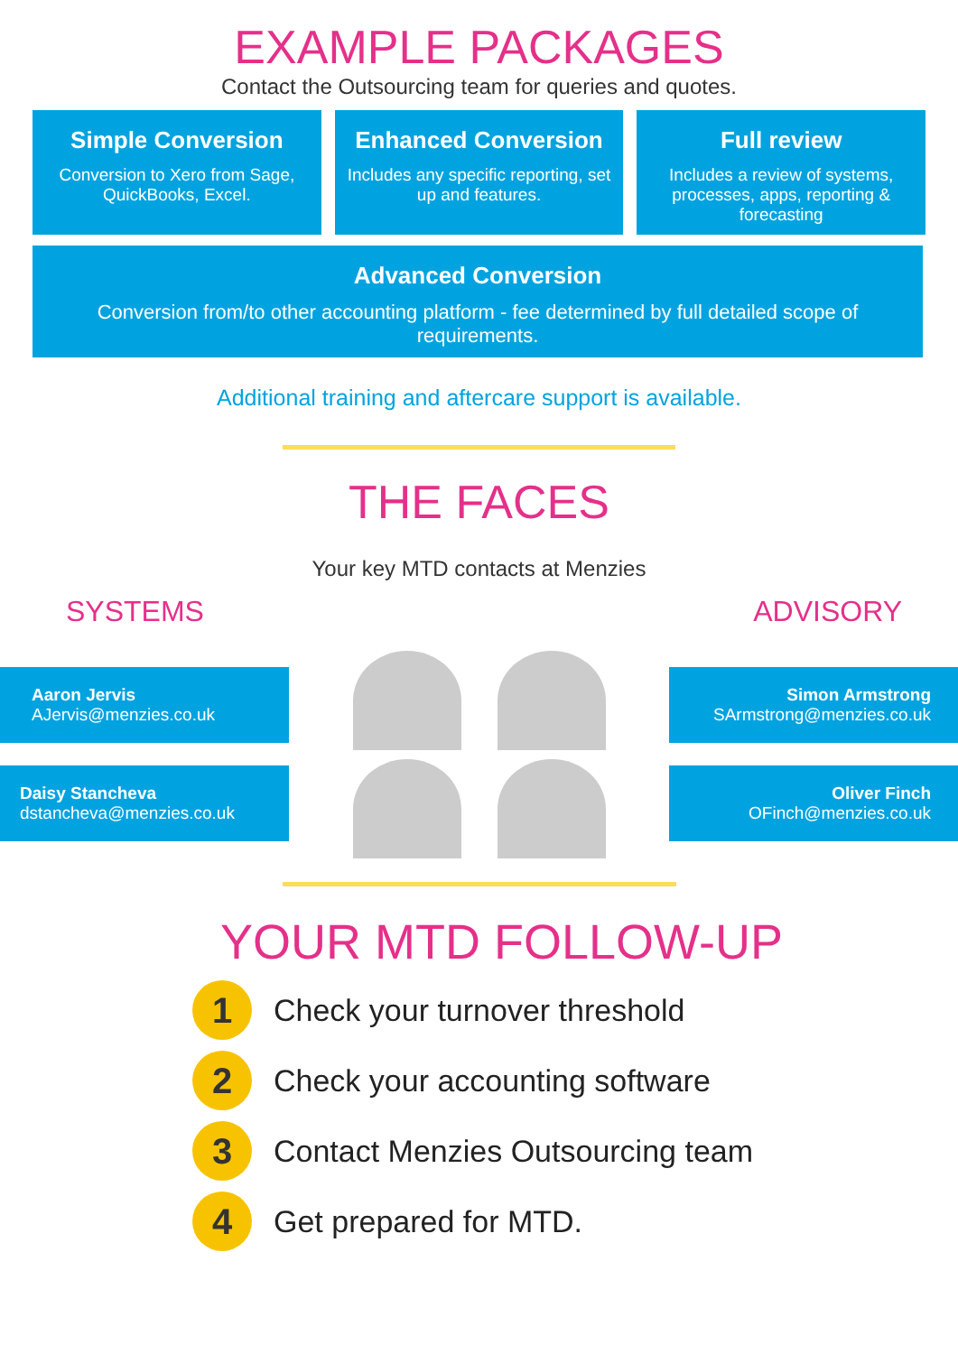EXAMPLE PACKAGES
Contact the Outsourcing team for queries and quotes.
Simple Conversion
Conversion to Xero from Sage, QuickBooks, Excel.
Enhanced Conversion
Includes any specific reporting, set up and features.
Full review
Includes a review of systems, processes, apps, reporting & forecasting
Advanced Conversion
Conversion from/to other accounting platform - fee determined by full detailed scope of requirements.
Additional training and aftercare support is available.
THE FACES
Your key MTD contacts at Menzies
SYSTEMS ADVISORY
Aaron Jervis
AJervis@menzies.co.uk
Daisy Stancheva
dstancheva@menzies.co.uk
Simon Armstrong
SArmstrong@menzies.co.uk
Oliver Finch
OFinch@menzies.co.uk
YOUR MTD FOLLOW-UP
1
Check your turnover threshold
2
Check your accounting software
3
Contact Menzies Outsourcing team
4
Get prepared for MTD.